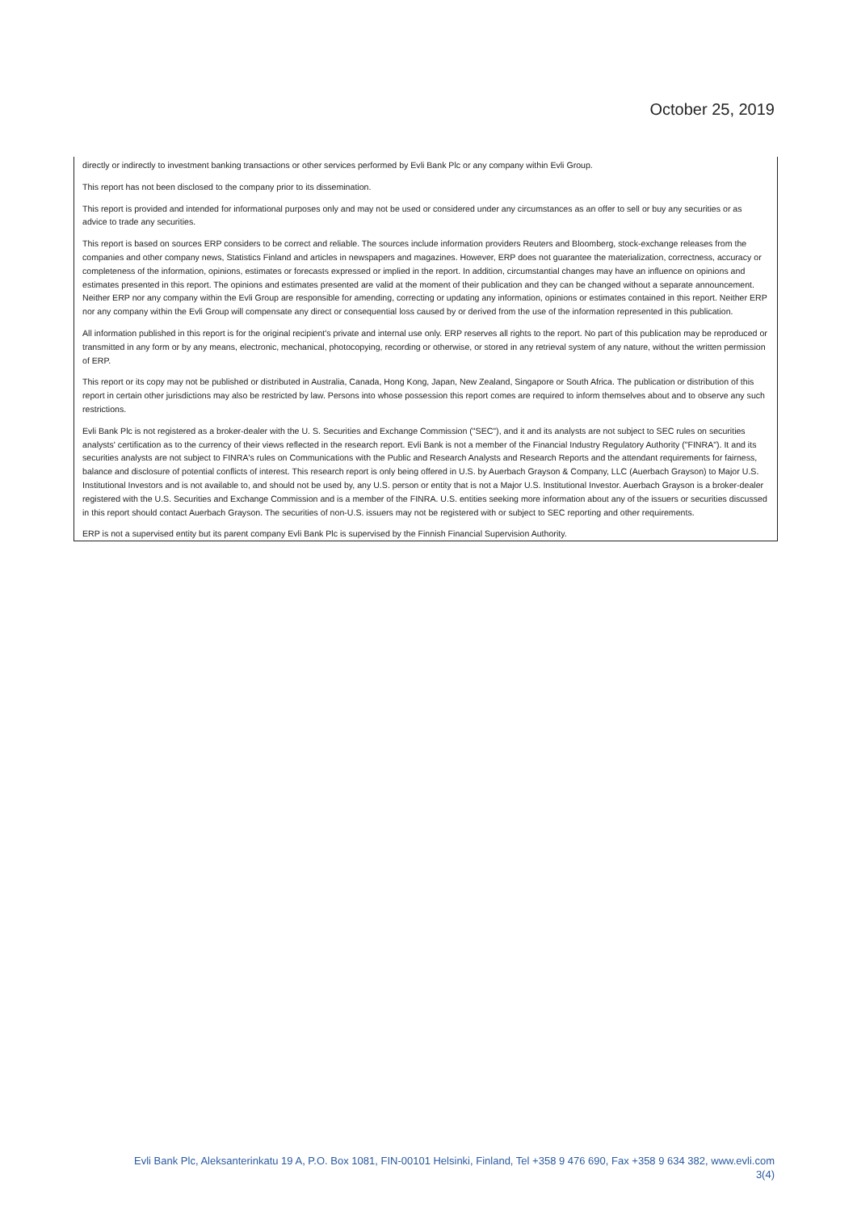October 25, 2019
directly or indirectly to investment banking transactions or other services performed by Evli Bank Plc or any company within Evli Group.
This report has not been disclosed to the company prior to its dissemination.
This report is provided and intended for informational purposes only and may not be used or considered under any circumstances as an offer to sell or buy any securities or as advice to trade any securities.
This report is based on sources ERP considers to be correct and reliable. The sources include information providers Reuters and Bloomberg, stock-exchange releases from the companies and other company news, Statistics Finland and articles in newspapers and magazines. However, ERP does not guarantee the materialization, correctness, accuracy or completeness of the information, opinions, estimates or forecasts expressed or implied in the report. In addition, circumstantial changes may have an influence on opinions and estimates presented in this report. The opinions and estimates presented are valid at the moment of their publication and they can be changed without a separate announcement. Neither ERP nor any company within the Evli Group are responsible for amending, correcting or updating any information, opinions or estimates contained in this report. Neither ERP nor any company within the Evli Group will compensate any direct or consequential loss caused by or derived from the use of the information represented in this publication.
All information published in this report is for the original recipient's private and internal use only. ERP reserves all rights to the report. No part of this publication may be reproduced or transmitted in any form or by any means, electronic, mechanical, photocopying, recording or otherwise, or stored in any retrieval system of any nature, without the written permission of ERP.
This report or its copy may not be published or distributed in Australia, Canada, Hong Kong, Japan, New Zealand, Singapore or South Africa. The publication or distribution of this report in certain other jurisdictions may also be restricted by law. Persons into whose possession this report comes are required to inform themselves about and to observe any such restrictions.
Evli Bank Plc is not registered as a broker-dealer with the U. S. Securities and Exchange Commission ("SEC"), and it and its analysts are not subject to SEC rules on securities analysts' certification as to the currency of their views reflected in the research report. Evli Bank is not a member of the Financial Industry Regulatory Authority ("FINRA"). It and its securities analysts are not subject to FINRA's rules on Communications with the Public and Research Analysts and Research Reports and the attendant requirements for fairness, balance and disclosure of potential conflicts of interest. This research report is only being offered in U.S. by Auerbach Grayson & Company, LLC (Auerbach Grayson) to Major U.S. Institutional Investors and is not available to, and should not be used by, any U.S. person or entity that is not a Major U.S. Institutional Investor. Auerbach Grayson is a broker-dealer registered with the U.S. Securities and Exchange Commission and is a member of the FINRA. U.S. entities seeking more information about any of the issuers or securities discussed in this report should contact Auerbach Grayson. The securities of non-U.S. issuers may not be registered with or subject to SEC reporting and other requirements.
ERP is not a supervised entity but its parent company Evli Bank Plc is supervised by the Finnish Financial Supervision Authority.
Evli Bank Plc, Aleksanterinkatu 19 A, P.O. Box 1081, FIN-00101 Helsinki, Finland, Tel +358 9 476 690, Fax +358 9 634 382, www.evli.com
3(4)